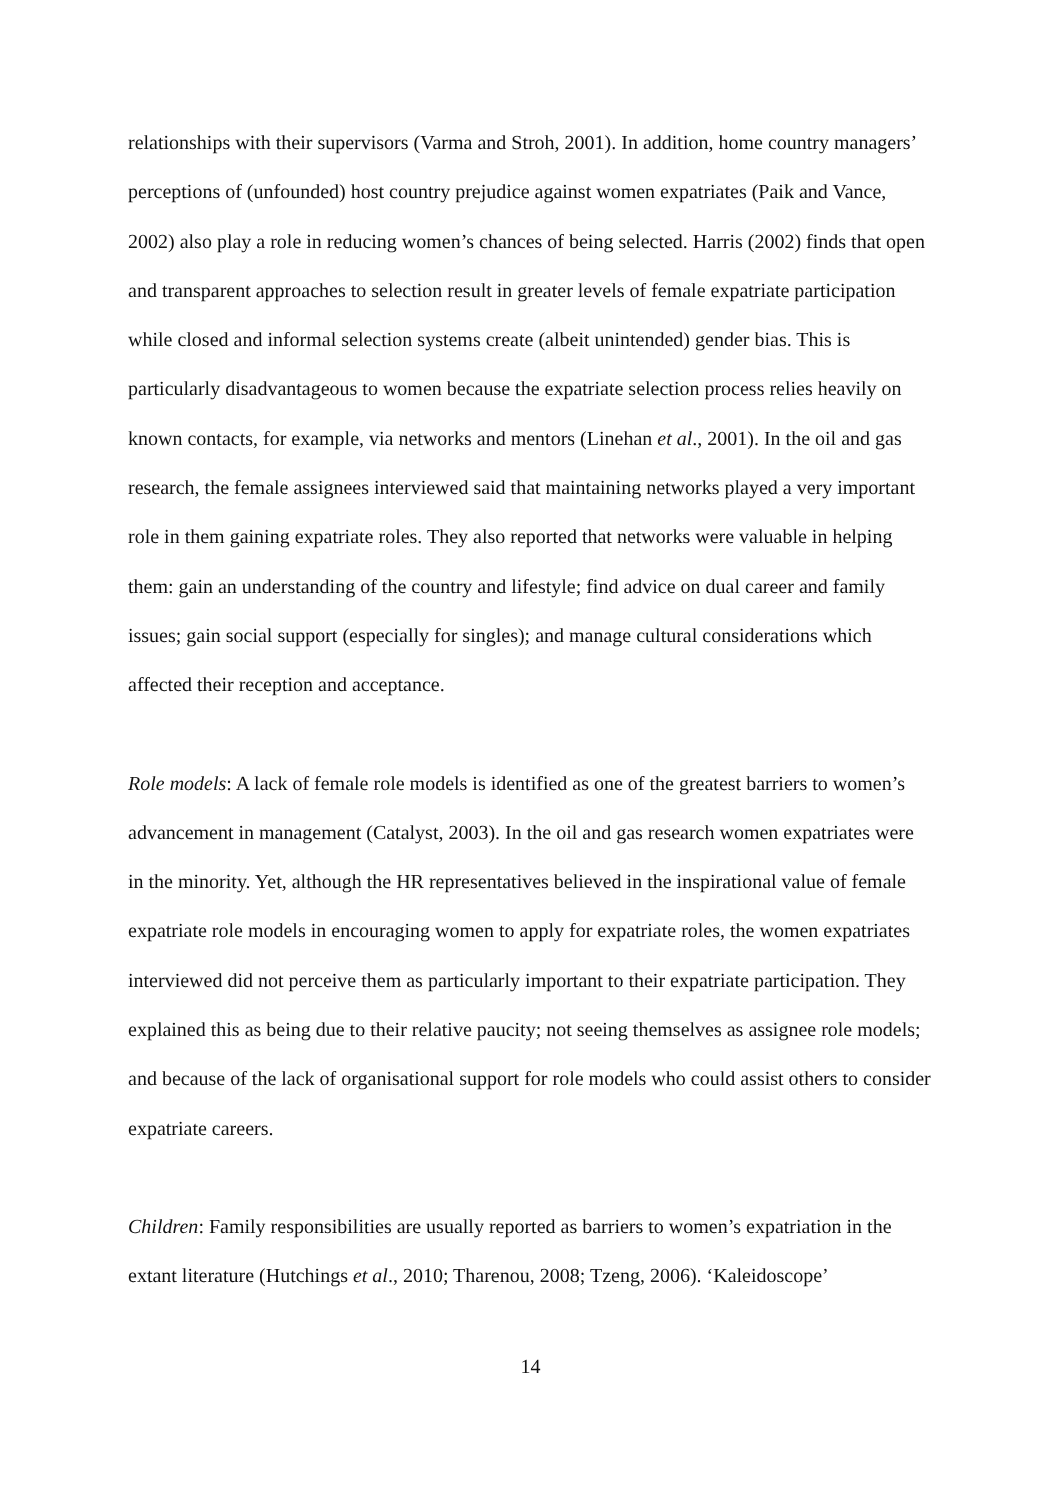relationships with their supervisors (Varma and Stroh, 2001). In addition, home country managers’ perceptions of (unfounded) host country prejudice against women expatriates (Paik and Vance, 2002) also play a role in reducing women’s chances of being selected. Harris (2002) finds that open and transparent approaches to selection result in greater levels of female expatriate participation while closed and informal selection systems create (albeit unintended) gender bias. This is particularly disadvantageous to women because the expatriate selection process relies heavily on known contacts, for example, via networks and mentors (Linehan et al., 2001). In the oil and gas research, the female assignees interviewed said that maintaining networks played a very important role in them gaining expatriate roles. They also reported that networks were valuable in helping them: gain an understanding of the country and lifestyle; find advice on dual career and family issues; gain social support (especially for singles); and manage cultural considerations which affected their reception and acceptance.
Role models: A lack of female role models is identified as one of the greatest barriers to women’s advancement in management (Catalyst, 2003). In the oil and gas research women expatriates were in the minority. Yet, although the HR representatives believed in the inspirational value of female expatriate role models in encouraging women to apply for expatriate roles, the women expatriates interviewed did not perceive them as particularly important to their expatriate participation. They explained this as being due to their relative paucity; not seeing themselves as assignee role models; and because of the lack of organisational support for role models who could assist others to consider expatriate careers.
Children: Family responsibilities are usually reported as barriers to women’s expatriation in the extant literature (Hutchings et al., 2010; Tharenou, 2008; Tzeng, 2006). ‘Kaleidoscope’
14